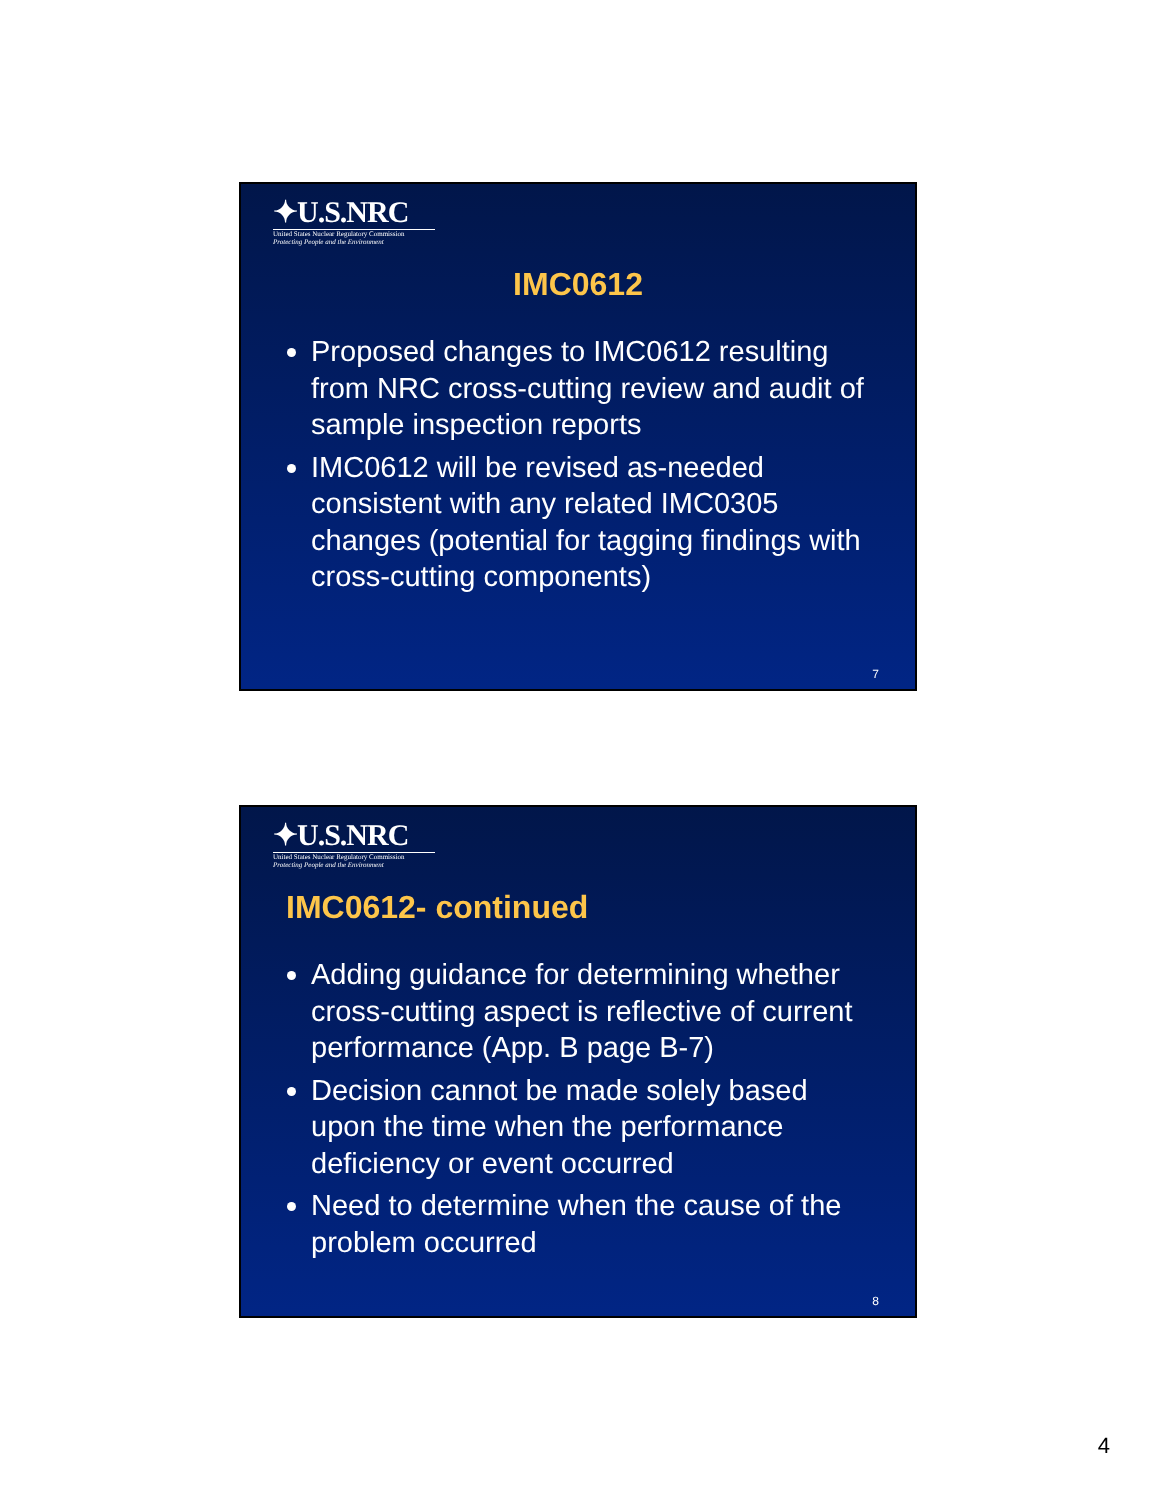✦U.S.NRC
United States Nuclear Regulatory Commission
Protecting People and the Environment
IMC0612
Proposed changes to IMC0612 resulting from NRC cross-cutting review and audit of sample inspection reports
IMC0612 will be revised as-needed consistent with any related IMC0305 changes (potential for tagging findings with cross-cutting components)
7
✦U.S.NRC
United States Nuclear Regulatory Commission
Protecting People and the Environment
IMC0612- continued
Adding guidance for determining whether cross-cutting aspect is reflective of current performance (App. B page B-7)
Decision cannot be made solely based upon the time when the performance deficiency or event occurred
Need to determine when the cause of the problem occurred
8
4